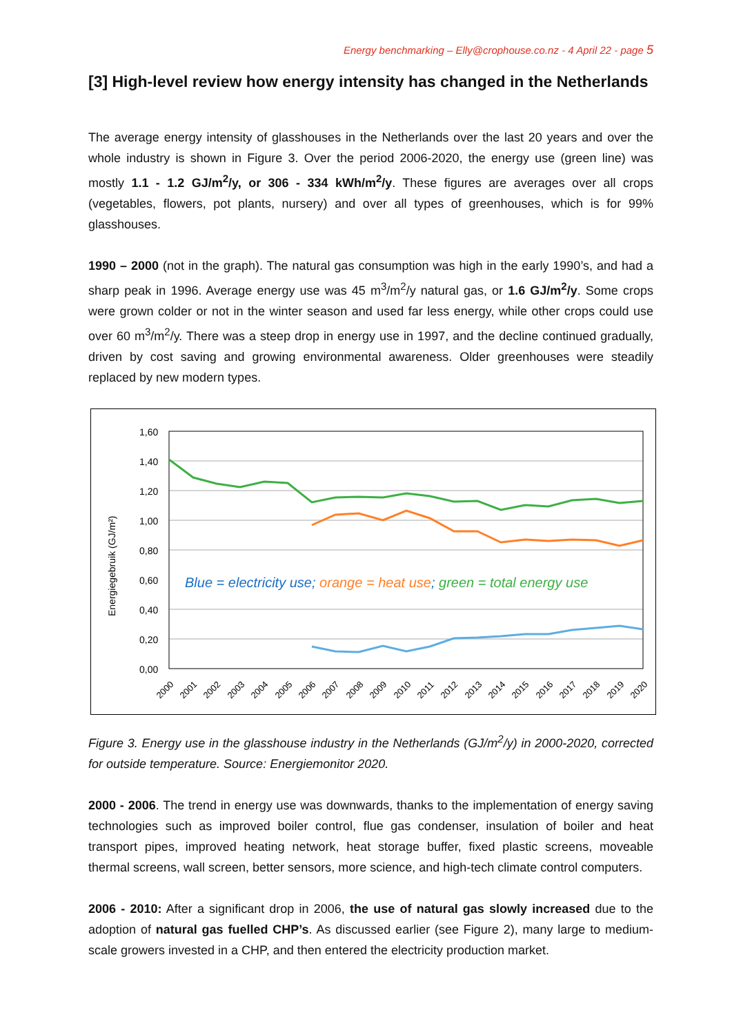Energy benchmarking – Elly@crophouse.co.nz - 4 April 22 - page 5
[3] High-level review how energy intensity has changed in the Netherlands
The average energy intensity of glasshouses in the Netherlands over the last 20 years and over the whole industry is shown in Figure 3. Over the period 2006-2020, the energy use (green line) was mostly 1.1 - 1.2 GJ/m<sup>2</sup>/y, or 306 - 334 kWh/m<sup>2</sup>/y. These figures are averages over all crops (vegetables, flowers, pot plants, nursery) and over all types of greenhouses, which is for 99% glasshouses.
1990 – 2000 (not in the graph). The natural gas consumption was high in the early 1990’s, and had a sharp peak in 1996. Average energy use was 45 m<sup>3</sup>/m<sup>2</sup>/y natural gas, or 1.6 GJ/m<sup>2</sup>/y. Some crops were grown colder or not in the winter season and used far less energy, while other crops could use over 60 m<sup>3</sup>/m<sup>2</sup>/y. There was a steep drop in energy use in 1997, and the decline continued gradually, driven by cost saving and growing environmental awareness. Older greenhouses were steadily replaced by new modern types.
Energiegebruik (GJ/m²)
1,60
1,40
1,20
1,00
0,80
0,60
0,40
0,20
0,00
Blue = electricity use; orange = heat use; green = total energy use
2000
2001
2002
2003
2004
2005
2006
2007
2008
2009
2010
2011
2012
2013
2014
2015
2016
2017
2018
2019
2020
Figure 3. Energy use in the glasshouse industry in the Netherlands (GJ/m<sup>2</sup>/y) in 2000-2020, corrected for outside temperature. Source: Energiemonitor 2020.
2000 - 2006. The trend in energy use was downwards, thanks to the implementation of energy saving technologies such as improved boiler control, flue gas condenser, insulation of boiler and heat transport pipes, improved heating network, heat storage buffer, fixed plastic screens, moveable thermal screens, wall screen, better sensors, more science, and high-tech climate control computers.
2006 - 2010: After a significant drop in 2006, the use of natural gas slowly increased due to the adoption of natural gas fuelled CHP’s. As discussed earlier (see Figure 2), many large to medium-scale growers invested in a CHP, and then entered the electricity production market.